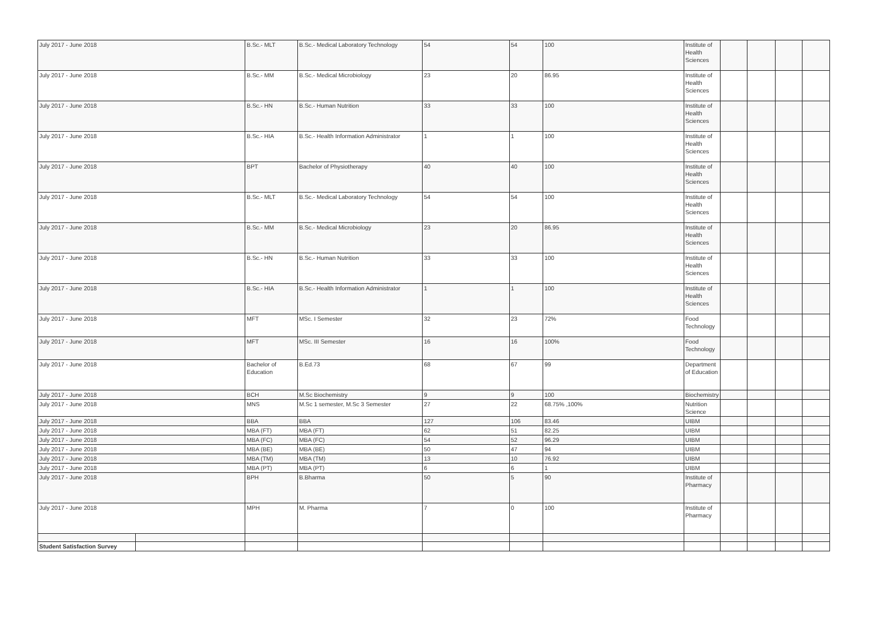| July 2017 - June 2018 | | B.Sc.- MLT | B.Sc.- Medical Laboratory Technology | 54 | 54 | 100 | Institute of Health Sciences | | | | |
| July 2017 - June 2018 | | B.Sc.- MM | B.Sc.- Medical Microbiology | 23 | 20 | 86.95 | Institute of Health Sciences | | | | |
| July 2017 - June 2018 | | B.Sc.- HN | B.Sc.- Human Nutrition | 33 | 33 | 100 | Institute of Health Sciences | | | | |
| July 2017 - June 2018 | | B.Sc.- HIA | B.Sc.- Health Information Administrator | 1 | 1 | 100 | Institute of Health Sciences | | | | |
| July 2017 - June 2018 | | BPT | Bachelor of Physiotherapy | 40 | 40 | 100 | Institute of Health Sciences | | | | |
| July 2017 - June 2018 | | B.Sc.- MLT | B.Sc.- Medical Laboratory Technology | 54 | 54 | 100 | Institute of Health Sciences | | | | |
| July 2017 - June 2018 | | B.Sc.- MM | B.Sc.- Medical Microbiology | 23 | 20 | 86.95 | Institute of Health Sciences | | | | |
| July 2017 - June 2018 | | B.Sc.- HN | B.Sc.- Human Nutrition | 33 | 33 | 100 | Institute of Health Sciences | | | | |
| July 2017 - June 2018 | | B.Sc.- HIA | B.Sc.- Health Information Administrator | 1 | 1 | 100 | Institute of Health Sciences | | | | |
| July 2017 - June 2018 | | MFT | MSc. I Semester | 32 | 23 | 72% | Food Technology | | | | |
| July 2017 - June 2018 | | MFT | MSc. III Semester | 16 | 16 | 100% | Food Technology | | | | |
| July 2017 - June 2018 | | Bachelor of Education | B.Ed.73 | 68 | 67 | 99 | Department of Education | | | | |
| July 2017 - June 2018 | | BCH | M.Sc Biochemistry | 9 | 9 | 100 | Biochemistry | | | | |
| July 2017 - June 2018 | | MNS | M.Sc 1 semester, M.Sc 3 Semester | 27 | 22 | 68.75% ,100% | Nutrition Science | | | | |
| July 2017 - June 2018 | | BBA | BBA | 127 | 106 | 83.46 | UIBM | | | | |
| July 2017 - June 2018 | | MBA (FT) | MBA (FT) | 62 | 51 | 82.25 | UIBM | | | | |
| July 2017 - June 2018 | | MBA (FC) | MBA (FC) | 54 | 52 | 96.29 | UIBM | | | | |
| July 2017 - June 2018 | | MBA (BE) | MBA (BE) | 50 | 47 | 94 | UIBM | | | | |
| July 2017 - June 2018 | | MBA (TM) | MBA (TM) | 13 | 10 | 76.92 | UIBM | | | | |
| July 2017 - June 2018 | | MBA (PT) | MBA (PT) | 6 | 6 | 1 | UIBM | | | | |
| July 2017 - June 2018 | | BPH | B.Bharma | 50 | 5 | 90 | Institute of Pharmacy | | | | |
| July 2017 - June 2018 | | MPH | M. Pharma | 7 | 0 | 100 | Institute of Pharmacy | | | | |
| Student Satisfaction Survey | | | | | | | | | | | |